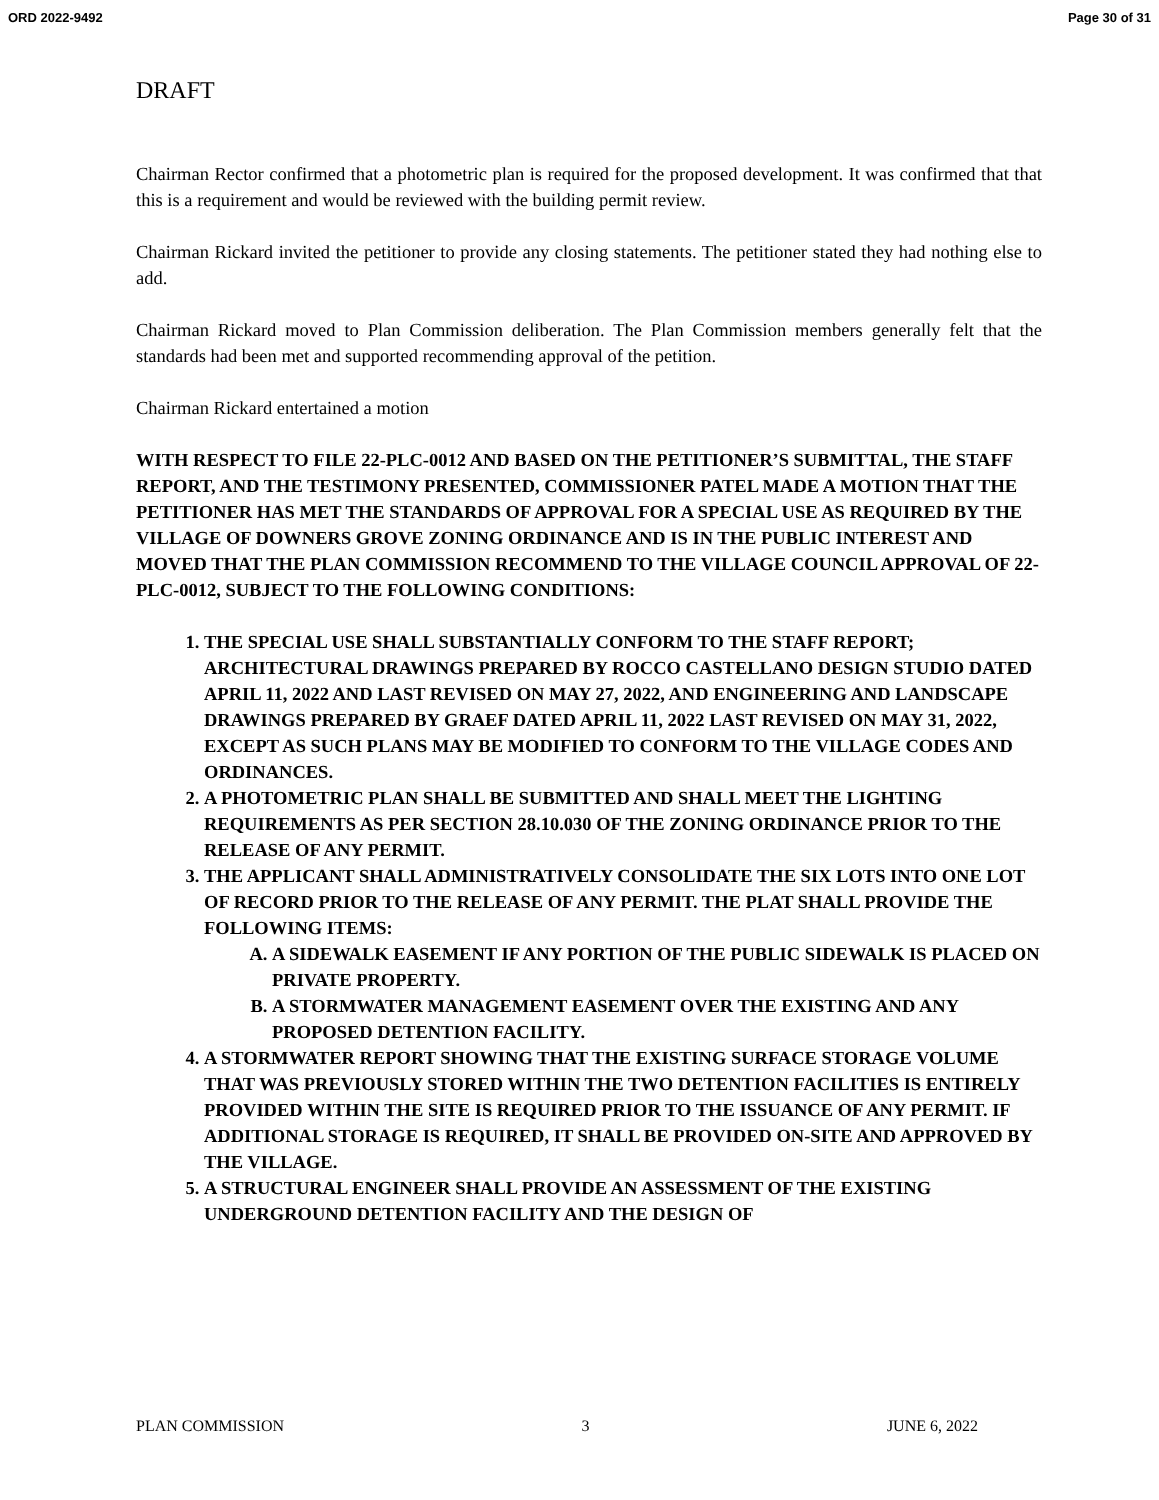ORD 2022-9492 Page 30 of 31
DRAFT
Chairman Rector confirmed that a photometric plan is required for the proposed development. It was confirmed that that this is a requirement and would be reviewed with the building permit review.
Chairman Rickard invited the petitioner to provide any closing statements. The petitioner stated they had nothing else to add.
Chairman Rickard moved to Plan Commission deliberation. The Plan Commission members generally felt that the standards had been met and supported recommending approval of the petition.
Chairman Rickard entertained a motion
WITH RESPECT TO FILE 22-PLC-0012 AND BASED ON THE PETITIONER’S SUBMITTAL, THE STAFF REPORT, AND THE TESTIMONY PRESENTED, COMMISSIONER PATEL MADE A MOTION THAT THE PETITIONER HAS MET THE STANDARDS OF APPROVAL FOR A SPECIAL USE AS REQUIRED BY THE VILLAGE OF DOWNERS GROVE ZONING ORDINANCE AND IS IN THE PUBLIC INTEREST AND MOVED THAT THE PLAN COMMISSION RECOMMEND TO THE VILLAGE COUNCIL APPROVAL OF 22-PLC-0012, SUBJECT TO THE FOLLOWING CONDITIONS:
1. THE SPECIAL USE SHALL SUBSTANTIALLY CONFORM TO THE STAFF REPORT; ARCHITECTURAL DRAWINGS PREPARED BY ROCCO CASTELLANO DESIGN STUDIO DATED APRIL 11, 2022 AND LAST REVISED ON MAY 27, 2022, AND ENGINEERING AND LANDSCAPE DRAWINGS PREPARED BY GRAEF DATED APRIL 11, 2022 LAST REVISED ON MAY 31, 2022, EXCEPT AS SUCH PLANS MAY BE MODIFIED TO CONFORM TO THE VILLAGE CODES AND ORDINANCES.
2. A PHOTOMETRIC PLAN SHALL BE SUBMITTED AND SHALL MEET THE LIGHTING REQUIREMENTS AS PER SECTION 28.10.030 OF THE ZONING ORDINANCE PRIOR TO THE RELEASE OF ANY PERMIT.
3. THE APPLICANT SHALL ADMINISTRATIVELY CONSOLIDATE THE SIX LOTS INTO ONE LOT OF RECORD PRIOR TO THE RELEASE OF ANY PERMIT. THE PLAT SHALL PROVIDE THE FOLLOWING ITEMS:
A. A SIDEWALK EASEMENT IF ANY PORTION OF THE PUBLIC SIDEWALK IS PLACED ON PRIVATE PROPERTY.
B. A STORMWATER MANAGEMENT EASEMENT OVER THE EXISTING AND ANY PROPOSED DETENTION FACILITY.
4. A STORMWATER REPORT SHOWING THAT THE EXISTING SURFACE STORAGE VOLUME THAT WAS PREVIOUSLY STORED WITHIN THE TWO DETENTION FACILITIES IS ENTIRELY PROVIDED WITHIN THE SITE IS REQUIRED PRIOR TO THE ISSUANCE OF ANY PERMIT. IF ADDITIONAL STORAGE IS REQUIRED, IT SHALL BE PROVIDED ON-SITE AND APPROVED BY THE VILLAGE.
5. A STRUCTURAL ENGINEER SHALL PROVIDE AN ASSESSMENT OF THE EXISTING UNDERGROUND DETENTION FACILITY AND THE DESIGN OF
PLAN COMMISSION 3 JUNE 6, 2022